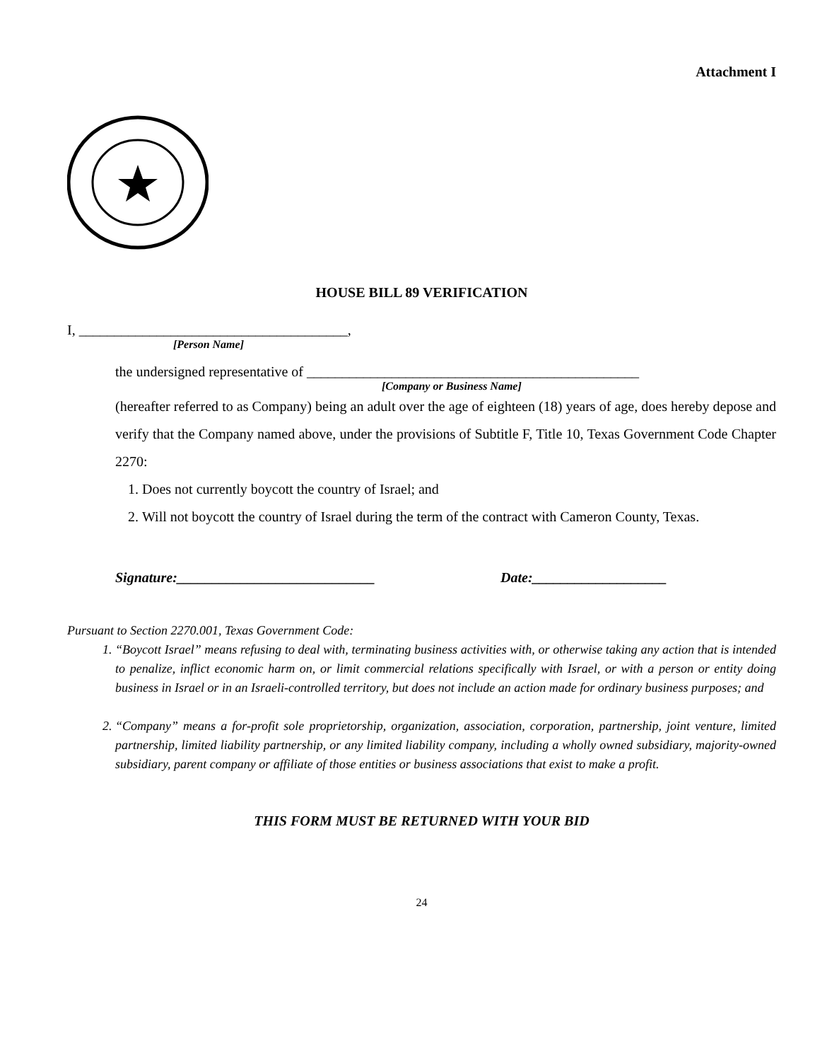Attachment I
HOUSE BILL 89 VERIFICATION
I, ______________________________________,
[Person Name]
the undersigned representative of _______________________________________________
[Company or Business Name]
(hereafter referred to as Company) being an adult over the age of eighteen (18) years of age, does hereby depose and verify that the Company named above, under the provisions of Subtitle F, Title 10, Texas Government Code Chapter 2270:
1. Does not currently boycott the country of Israel; and
2. Will not boycott the country of Israel during the term of the contract with Cameron County, Texas.
Signature:____________________________ Date:___________________
Pursuant to Section 2270.001, Texas Government Code:
1. “Boycott Israel” means refusing to deal with, terminating business activities with, or otherwise taking any action that is intended to penalize, inflict economic harm on, or limit commercial relations specifically with Israel, or with a person or entity doing business in Israel or in an Israeli-controlled territory, but does not include an action made for ordinary business purposes; and
2. “Company” means a for-profit sole proprietorship, organization, association, corporation, partnership, joint venture, limited partnership, limited liability partnership, or any limited liability company, including a wholly owned subsidiary, majority-owned subsidiary, parent company or affiliate of those entities or business associations that exist to make a profit.
THIS FORM MUST BE RETURNED WITH YOUR BID
24